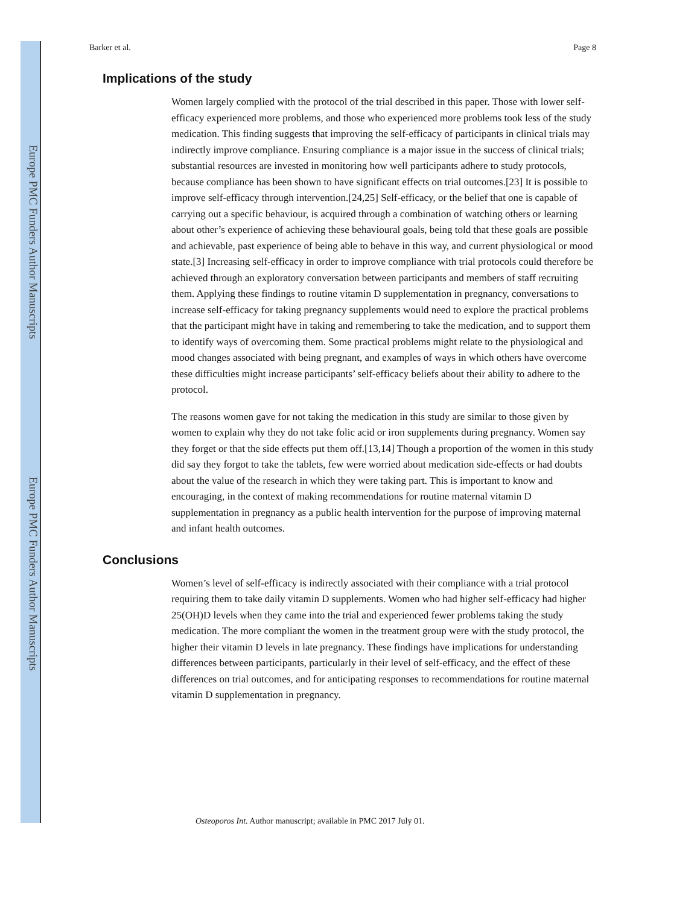Europe PMC Funders Author Manuscripts
Europe PMC Funders Author Manuscripts
Barker et al. Page 8
Implications of the study
Women largely complied with the protocol of the trial described in this paper. Those with lower self-efficacy experienced more problems, and those who experienced more problems took less of the study medication. This finding suggests that improving the self-efficacy of participants in clinical trials may indirectly improve compliance. Ensuring compliance is a major issue in the success of clinical trials; substantial resources are invested in monitoring how well participants adhere to study protocols, because compliance has been shown to have significant effects on trial outcomes.[23] It is possible to improve self-efficacy through intervention.[24,25] Self-efficacy, or the belief that one is capable of carrying out a specific behaviour, is acquired through a combination of watching others or learning about other’s experience of achieving these behavioural goals, being told that these goals are possible and achievable, past experience of being able to behave in this way, and current physiological or mood state.[3] Increasing self-efficacy in order to improve compliance with trial protocols could therefore be achieved through an exploratory conversation between participants and members of staff recruiting them. Applying these findings to routine vitamin D supplementation in pregnancy, conversations to increase self-efficacy for taking pregnancy supplements would need to explore the practical problems that the participant might have in taking and remembering to take the medication, and to support them to identify ways of overcoming them. Some practical problems might relate to the physiological and mood changes associated with being pregnant, and examples of ways in which others have overcome these difficulties might increase participants’ self-efficacy beliefs about their ability to adhere to the protocol.
The reasons women gave for not taking the medication in this study are similar to those given by women to explain why they do not take folic acid or iron supplements during pregnancy. Women say they forget or that the side effects put them off.[13,14] Though a proportion of the women in this study did say they forgot to take the tablets, few were worried about medication side-effects or had doubts about the value of the research in which they were taking part. This is important to know and encouraging, in the context of making recommendations for routine maternal vitamin D supplementation in pregnancy as a public health intervention for the purpose of improving maternal and infant health outcomes.
Conclusions
Women’s level of self-efficacy is indirectly associated with their compliance with a trial protocol requiring them to take daily vitamin D supplements. Women who had higher self-efficacy had higher 25(OH)D levels when they came into the trial and experienced fewer problems taking the study medication. The more compliant the women in the treatment group were with the study protocol, the higher their vitamin D levels in late pregnancy. These findings have implications for understanding differences between participants, particularly in their level of self-efficacy, and the effect of these differences on trial outcomes, and for anticipating responses to recommendations for routine maternal vitamin D supplementation in pregnancy.
Osteoporos Int. Author manuscript; available in PMC 2017 July 01.